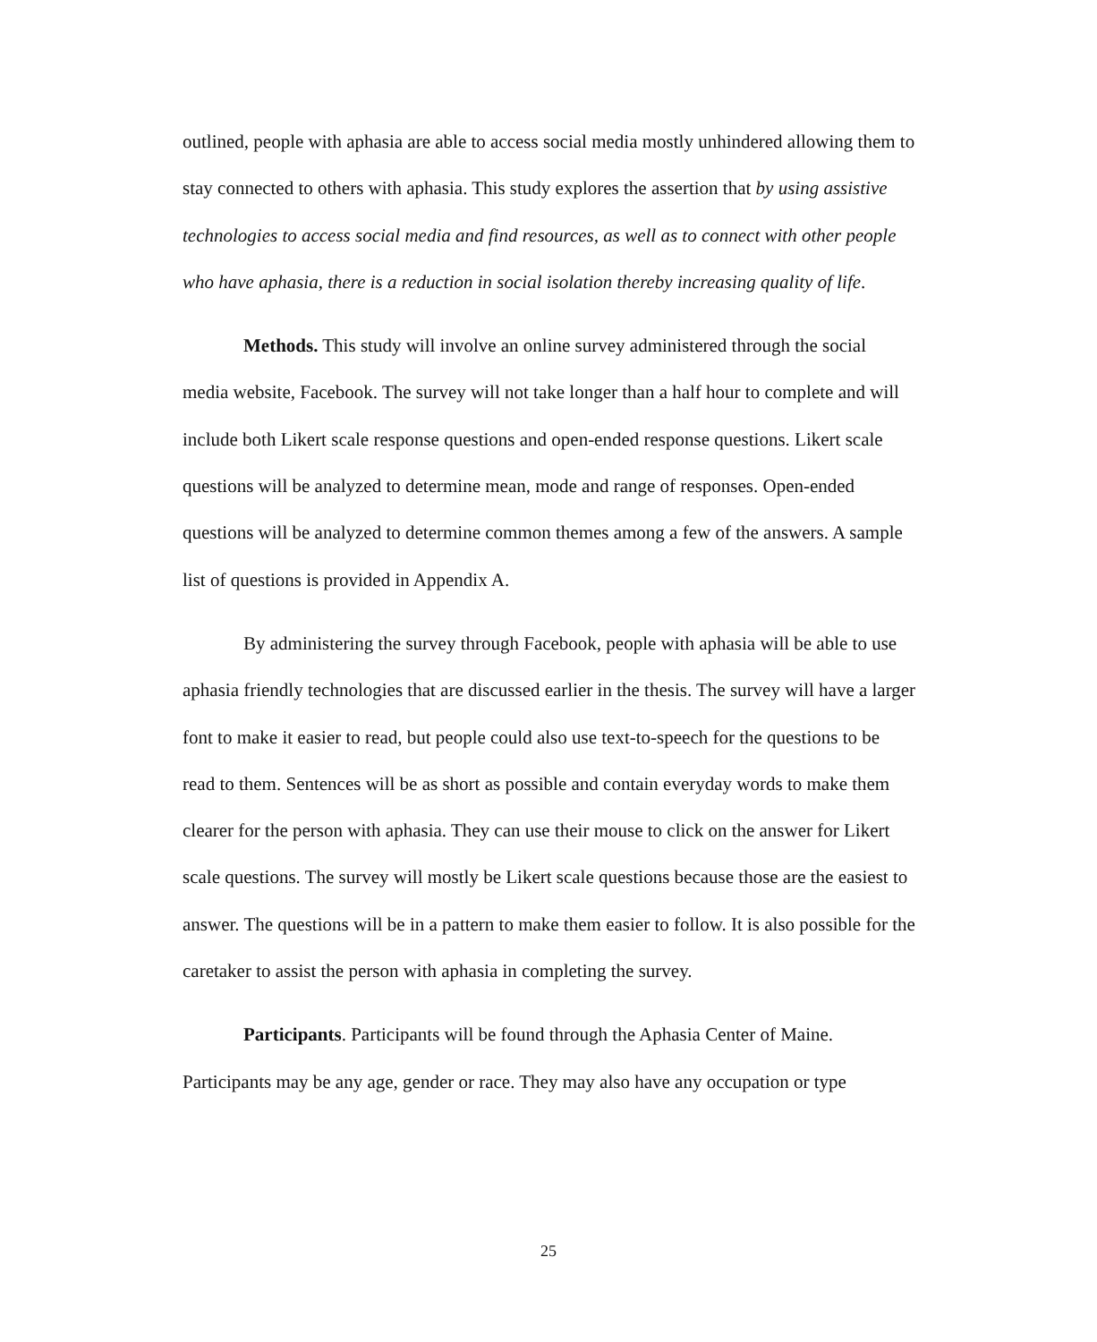outlined, people with aphasia are able to access social media mostly unhindered allowing them to stay connected to others with aphasia. This study explores the assertion that by using assistive technologies to access social media and find resources, as well as to connect with other people who have aphasia, there is a reduction in social isolation thereby increasing quality of life.
Methods. This study will involve an online survey administered through the social media website, Facebook. The survey will not take longer than a half hour to complete and will include both Likert scale response questions and open-ended response questions. Likert scale questions will be analyzed to determine mean, mode and range of responses. Open-ended questions will be analyzed to determine common themes among a few of the answers. A sample list of questions is provided in Appendix A.
By administering the survey through Facebook, people with aphasia will be able to use aphasia friendly technologies that are discussed earlier in the thesis. The survey will have a larger font to make it easier to read, but people could also use text-to-speech for the questions to be read to them. Sentences will be as short as possible and contain everyday words to make them clearer for the person with aphasia. They can use their mouse to click on the answer for Likert scale questions. The survey will mostly be Likert scale questions because those are the easiest to answer. The questions will be in a pattern to make them easier to follow. It is also possible for the caretaker to assist the person with aphasia in completing the survey.
Participants. Participants will be found through the Aphasia Center of Maine. Participants may be any age, gender or race. They may also have any occupation or type
25